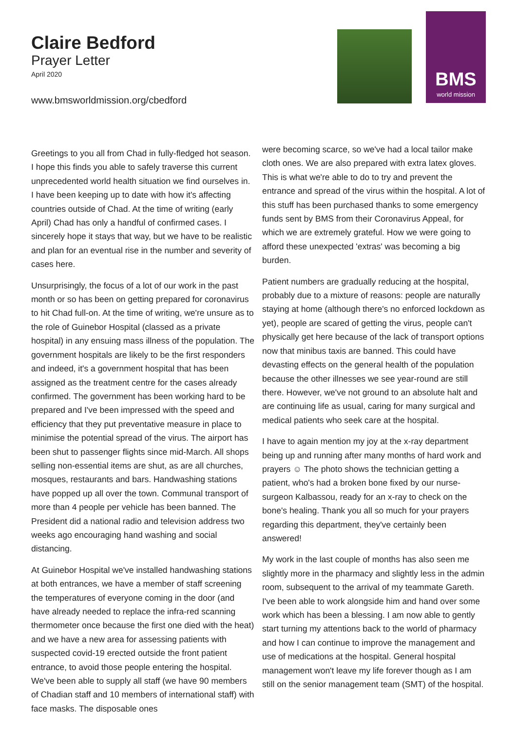Claire Bedford
Prayer Letter
April 2020
www.bmsworldmission.org/cbedford
BMS
world mission
Greetings to you all from Chad in fully-fledged hot season. I hope this finds you able to safely traverse this current unprecedented world health situation we find ourselves in. I have been keeping up to date with how it's affecting countries outside of Chad. At the time of writing (early April) Chad has only a handful of confirmed cases. I sincerely hope it stays that way, but we have to be realistic and plan for an eventual rise in the number and severity of cases here.
Unsurprisingly, the focus of a lot of our work in the past month or so has been on getting prepared for coronavirus to hit Chad full-on. At the time of writing, we're unsure as to the role of Guinebor Hospital (classed as a private hospital) in any ensuing mass illness of the population. The government hospitals are likely to be the first responders and indeed, it's a government hospital that has been assigned as the treatment centre for the cases already confirmed. The government has been working hard to be prepared and I've been impressed with the speed and efficiency that they put preventative measure in place to minimise the potential spread of the virus. The airport has been shut to passenger flights since mid-March. All shops selling non-essential items are shut, as are all churches, mosques, restaurants and bars. Handwashing stations have popped up all over the town. Communal transport of more than 4 people per vehicle has been banned. The President did a national radio and television address two weeks ago encouraging hand washing and social distancing.
At Guinebor Hospital we've installed handwashing stations at both entrances, we have a member of staff screening the temperatures of everyone coming in the door (and have already needed to replace the infra-red scanning thermometer once because the first one died with the heat) and we have a new area for assessing patients with suspected covid-19 erected outside the front patient entrance, to avoid those people entering the hospital. We've been able to supply all staff (we have 90 members of Chadian staff and 10 members of international staff) with face masks. The disposable ones
were becoming scarce, so we've had a local tailor make cloth ones. We are also prepared with extra latex gloves. This is what we're able to do to try and prevent the entrance and spread of the virus within the hospital. A lot of this stuff has been purchased thanks to some emergency funds sent by BMS from their Coronavirus Appeal, for which we are extremely grateful. How we were going to afford these unexpected 'extras' was becoming a big burden.
Patient numbers are gradually reducing at the hospital, probably due to a mixture of reasons: people are naturally staying at home (although there's no enforced lockdown as yet), people are scared of getting the virus, people can't physically get here because of the lack of transport options now that minibus taxis are banned. This could have devasting effects on the general health of the population because the other illnesses we see year-round are still there. However, we've not ground to an absolute halt and are continuing life as usual, caring for many surgical and medical patients who seek care at the hospital.
I have to again mention my joy at the x-ray department being up and running after many months of hard work and prayers ☺ The photo shows the technician getting a patient, who's had a broken bone fixed by our nurse-surgeon Kalbassou, ready for an x-ray to check on the bone's healing. Thank you all so much for your prayers regarding this department, they've certainly been answered!
My work in the last couple of months has also seen me slightly more in the pharmacy and slightly less in the admin room, subsequent to the arrival of my teammate Gareth. I've been able to work alongside him and hand over some work which has been a blessing. I am now able to gently start turning my attentions back to the world of pharmacy and how I can continue to improve the management and use of medications at the hospital. General hospital management won't leave my life forever though as I am still on the senior management team (SMT) of the hospital.